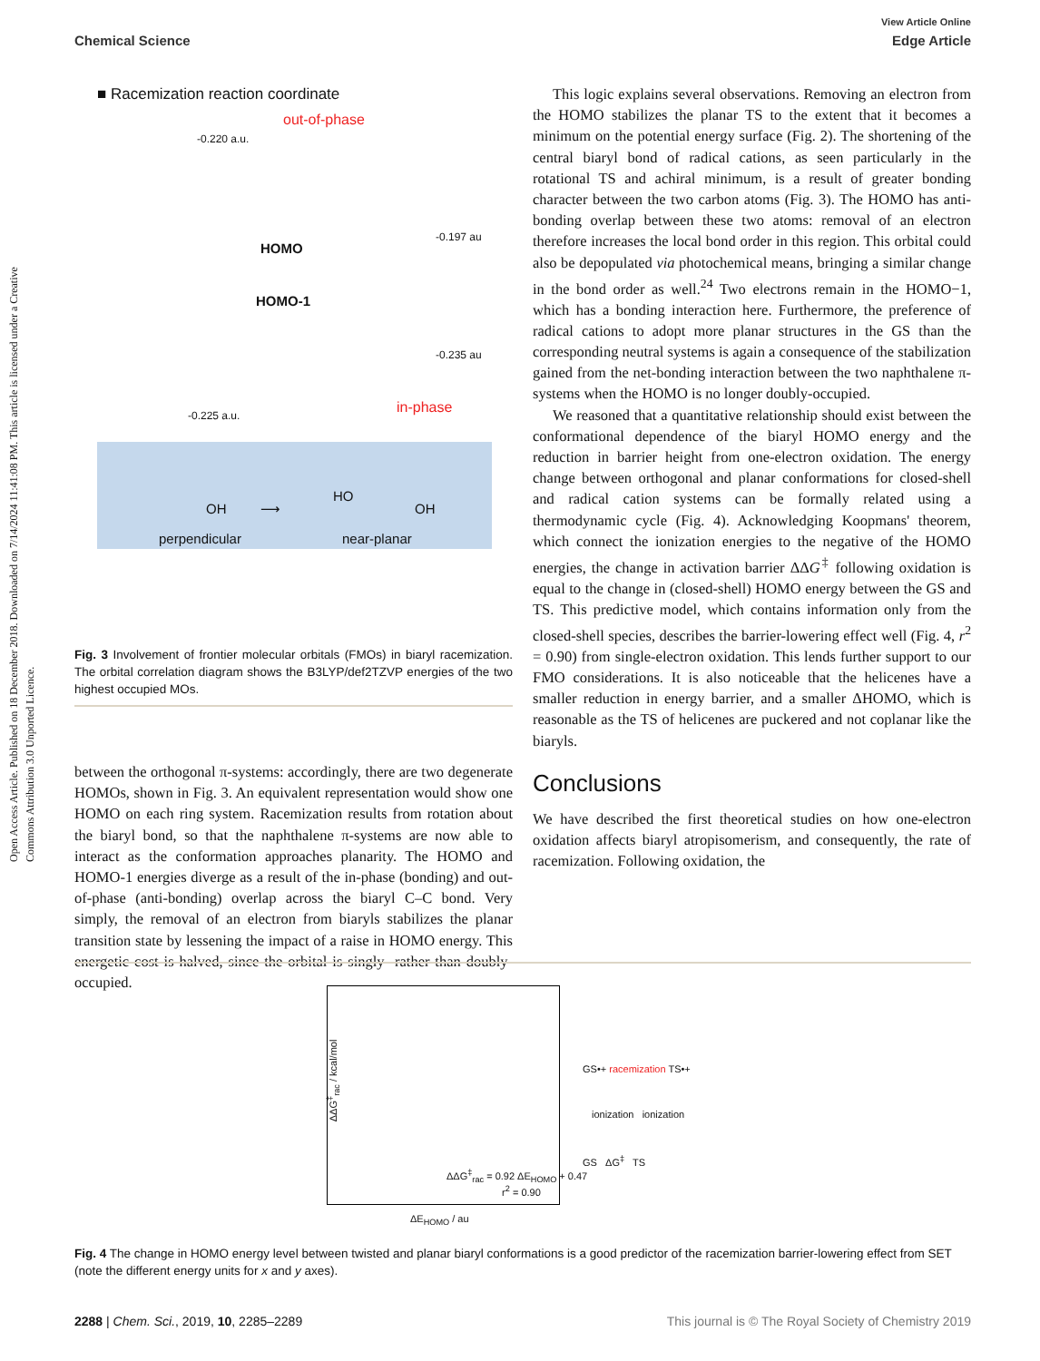View Article Online
Chemical Science Edge Article
Open Access Article. Published on 18 December 2018. Downloaded on 7/14/2024 11:41:08 PM. This article is licensed under a Creative Commons Attribution 3.0 Unported Licence.
■ Racemization reaction coordinate
out-of-phase
-0.220 a.u.
-0.197 au
HOMO
HOMO-1
-0.235 au
-0.225 a.u. in-phase
OH
HO
OH
perpendicular near-planar
⟶
Fig. 3 Involvement of frontier molecular orbitals (FMOs) in biaryl racemization. The orbital correlation diagram shows the B3LYP/def2TZVP energies of the two highest occupied MOs.
between the orthogonal π-systems: accordingly, there are two degenerate HOMOs, shown in Fig. 3. An equivalent representation would show one HOMO on each ring system. Racemization results from rotation about the biaryl bond, so that the naphthalene π-systems are now able to interact as the conformation approaches planarity. The HOMO and HOMO-1 energies diverge as a result of the in-phase (bonding) and out-of-phase (anti-bonding) overlap across the biaryl C–C bond. Very simply, the removal of an electron from biaryls stabilizes the planar transition state by lessening the impact of a raise in HOMO energy. This energetic cost is halved, since the orbital is singly- rather than doubly-occupied.
This logic explains several observations. Removing an electron from the HOMO stabilizes the planar TS to the extent that it becomes a minimum on the potential energy surface (Fig. 2). The shortening of the central biaryl bond of radical cations, as seen particularly in the rotational TS and achiral minimum, is a result of greater bonding character between the two carbon atoms (Fig. 3). The HOMO has anti-bonding overlap between these two atoms: removal of an electron therefore increases the local bond order in this region. This orbital could also be depopulated via photochemical means, bringing a similar change in the bond order as well.<sup>24</sup> Two electrons remain in the HOMO−1, which has a bonding interaction here. Furthermore, the preference of radical cations to adopt more planar structures in the GS than the corresponding neutral systems is again a consequence of the stabilization gained from the net-bonding interaction between the two naphthalene π-systems when the HOMO is no longer doubly-occupied.
We reasoned that a quantitative relationship should exist between the conformational dependence of the biaryl HOMO energy and the reduction in barrier height from one-electron oxidation. The energy change between orthogonal and planar conformations for closed-shell and radical cation systems can be formally related using a thermodynamic cycle (Fig. 4). Acknowledging Koopmans' theorem, which connect the ionization energies to the negative of the HOMO energies, the change in activation barrier ΔΔG<sup>‡</sup> following oxidation is equal to the change in (closed-shell) HOMO energy between the GS and TS. This predictive model, which contains information only from the closed-shell species, describes the barrier-lowering effect well (Fig. 4, r<sup>2</sup> = 0.90) from single-electron oxidation. This lends further support to our FMO considerations. It is also noticeable that the helicenes have a smaller reduction in energy barrier, and a smaller ΔHOMO, which is reasonable as the TS of helicenes are puckered and not coplanar like the biaryls.
Conclusions
We have described the first theoretical studies on how one-electron oxidation affects biaryl atropisomerism, and consequently, the rate of racemization. Following oxidation, the
ΔΔG<sup>‡</sup><sub>rac</sub> / kcal/mol
ΔE<sub>HOMO</sub> / au
ΔΔG<sup>‡</sup><sub>rac</sub> = 0.92 ΔE<sub>HOMO</sub> + 0.47
r<sup>2</sup> = 0.90
GS•+ racemization TS•+
GS ΔG<sup>‡</sup> TS
ionization ionization
Fig. 4 The change in HOMO energy level between twisted and planar biaryl conformations is a good predictor of the racemization barrier-lowering effect from SET (note the different energy units for x and y axes).
2288 | Chem. Sci., 2019, 10, 2285–2289 This journal is © The Royal Society of Chemistry 2019